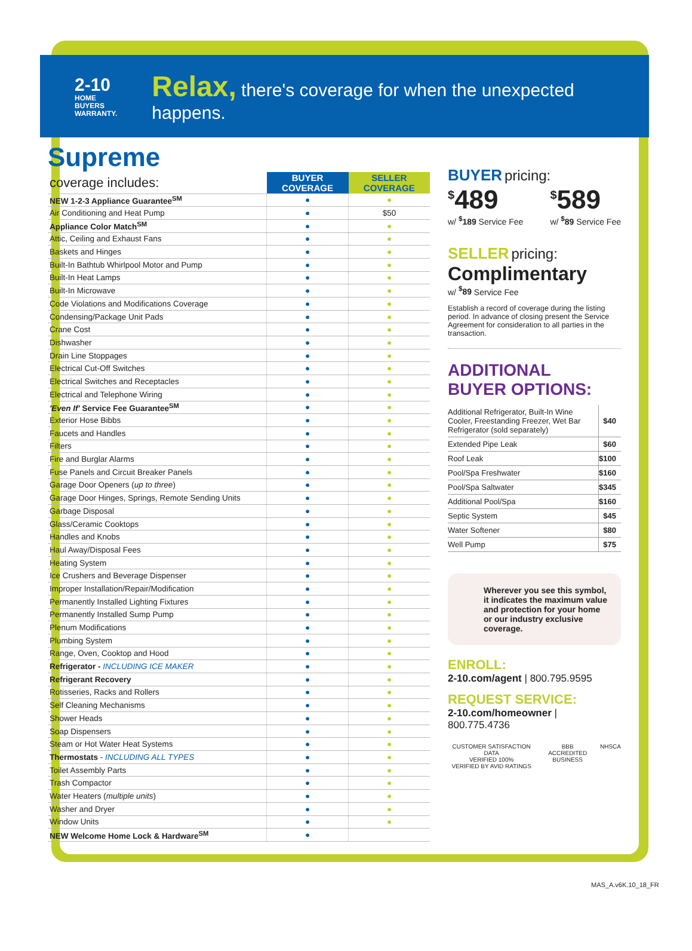2-10
HOME BUYERS WARRANTY.
Relax, there's coverage for when the unexpected happens.
Supreme
| coverage includes: | BUYER COVERAGE | SELLER COVERAGE |
| NEW 1-2-3 Appliance Guarantee<sup>SM</sup> | ● | ● |
| Air Conditioning and Heat Pump | ● | $50 |
| Appliance Color Match<sup>SM</sup> | ● | ● |
| Attic, Ceiling and Exhaust Fans | ● | ● |
| Baskets and Hinges | ● | ● |
| Built-In Bathtub Whirlpool Motor and Pump | ● | ● |
| Built-In Heat Lamps | ● | ● |
| Built-In Microwave | ● | ● |
| Code Violations and Modifications Coverage | ● | ● |
| Condensing/Package Unit Pads | ● | ● |
| Crane Cost | ● | ● |
| Dishwasher | ● | ● |
| Drain Line Stoppages | ● | ● |
| Electrical Cut-Off Switches | ● | ● |
| Electrical Switches and Receptacles | ● | ● |
| Electrical and Telephone Wiring | ● | ● |
| 'Even If' Service Fee Guarantee<sup>SM</sup> | ● | ● |
| Exterior Hose Bibbs | ● | ● |
| Faucets and Handles | ● | ● |
| Filters | ● | ● |
| Fire and Burglar Alarms | ● | ● |
| Fuse Panels and Circuit Breaker Panels | ● | ● |
| Garage Door Openers ( up to three ) | ● | ● |
| Garage Door Hinges, Springs, Remote Sending Units | ● | ● |
| Garbage Disposal | ● | ● |
| Glass/Ceramic Cooktops | ● | ● |
| Handles and Knobs | ● | ● |
| Haul Away/Disposal Fees | ● | ● |
| Heating System | ● | ● |
| Ice Crushers and Beverage Dispenser | ● | ● |
| Improper Installation/Repair/Modification | ● | ● |
| Permanently Installed Lighting Fixtures | ● | ● |
| Permanently Installed Sump Pump | ● | ● |
| Plenum Modifications | ● | ● |
| Plumbing System | ● | ● |
| Range, Oven, Cooktop and Hood | ● | ● |
| Refrigerator - INCLUDING ICE MAKER | ● | ● |
| Refrigerant Recovery | ● | ● |
| Rotisseries, Racks and Rollers | ● | ● |
| Self Cleaning Mechanisms | ● | ● |
| Shower Heads | ● | ● |
| Soap Dispensers | ● | ● |
| Steam or Hot Water Heat Systems | ● | ● |
| Thermostats - INCLUDING ALL TYPES | ● | ● |
| Toilet Assembly Parts | ● | ● |
| Trash Compactor | ● | ● |
| Water Heaters ( multiple units ) | ● | ● |
| Washer and Dryer | ● | ● |
| Window Units | ● | ● |
| NEW Welcome Home Lock & Hardware<sup>SM</sup> | ● | |
BUYER pricing:
<sup>$</sup>489
w/ <sup>$</sup>189 Service Fee
<sup>$</sup>589
w/ <sup>$</sup>89 Service Fee
SELLER pricing:
Complimentary
w/ <sup>$</sup>89 Service Fee
Establish a record of coverage during the listing period. In advance of closing present the Service Agreement for consideration to all parties in the transaction.
ADDITIONAL
BUYER OPTIONS:
| Additional Refrigerator, Built-In Wine Cooler, Freestanding Freezer, Wet Bar Refrigerator (sold separately) | $40 |
| Extended Pipe Leak | $60 |
| Roof Leak | $100 |
| Pool/Spa Freshwater | $160 |
| Pool/Spa Saltwater | $345 |
| Additional Pool/Spa | $160 |
| Septic System | $45 |
| Water Softener | $80 |
| Well Pump | $75 |
Wherever you see this symbol, it indicates the maximum value and protection for your home or our industry exclusive coverage.
ENROLL:
2-10.com/agent | 800.795.9595
REQUEST SERVICE:
2-10.com/homeowner | 800.775.4736
CUSTOMER SATISFACTION DATA
VERIFIED 100%
VERIFIED BY AVID RATINGS
BBB
ACCREDITED BUSINESS
NHSCA
MAS_A.v6K.10_18_FR